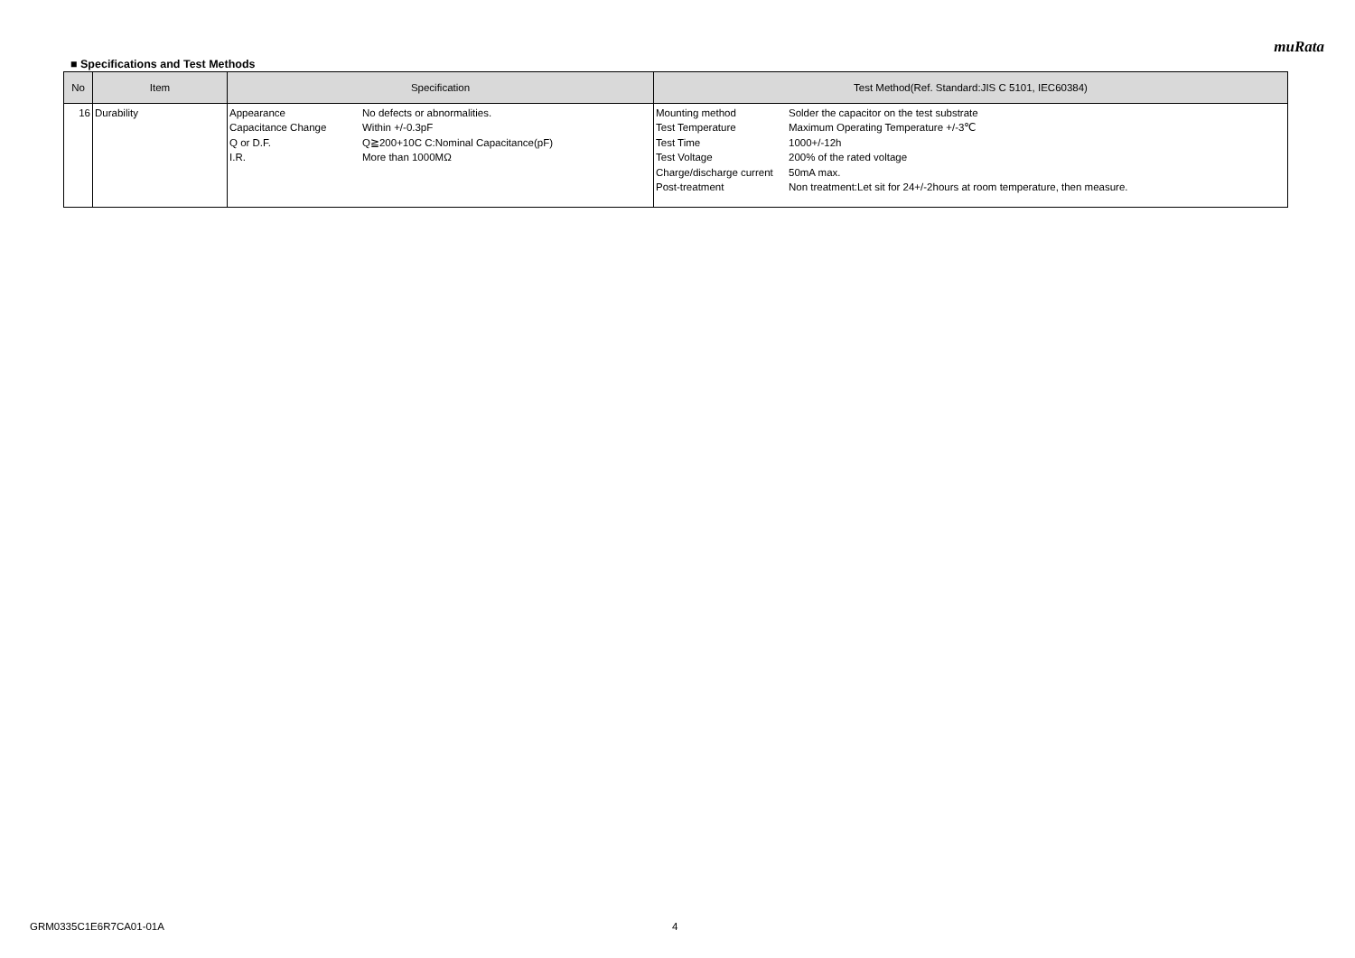muRata
■ Specifications and Test Methods
| No | Item | Specification | Test Method(Ref. Standard:JIS C 5101, IEC60384) |
| --- | --- | --- | --- |
| 16 | Durability | Appearance No defects or abnormalities. Capacitance Change Within +/-0.3pF Q or D.F. Q≧200+10C C:Nominal Capacitance(pF) I.R. More than 1000MΩ | Mounting method Solder the capacitor on the test substrate Test Temperature Maximum Operating Temperature +/-3℃ Test Time 1000+/-12h Test Voltage 200% of the rated voltage Charge/discharge current 50mA max. Post-treatment Non treatment:Let sit for 24+/-2hours at room temperature, then measure. |
GRM0335C1E6R7CA01-01A 4